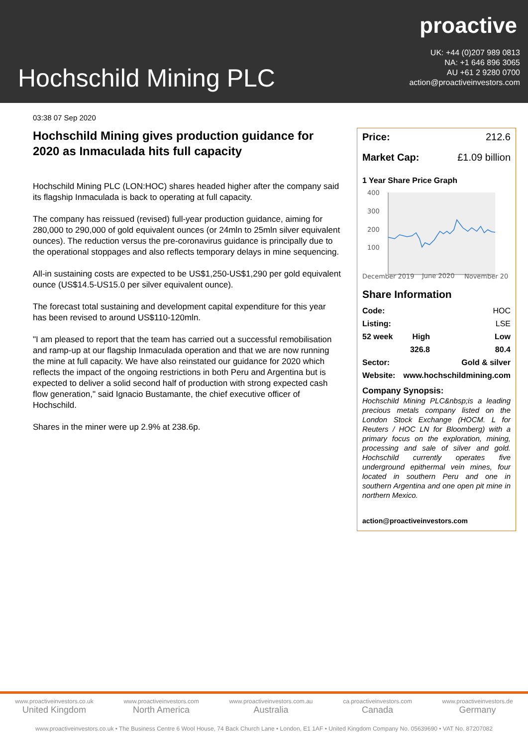proactive
UK: +44 (0)207 989 0813
NA: +1 646 896 3065
AU +61 2 9280 0700
action@proactiveinvestors.com
Hochschild Mining PLC
03:38 07 Sep 2020
Hochschild Mining gives production guidance for 2020 as Inmaculada hits full capacity
Hochschild Mining PLC (LON:HOC) shares headed higher after the company said its flagship Inmaculada is back to operating at full capacity.
The company has reissued (revised) full-year production guidance, aiming for 280,000 to 290,000 of gold equivalent ounces (or 24mln to 25mln silver equivalent ounces). The reduction versus the pre-coronavirus guidance is principally due to the operational stoppages and also reflects temporary delays in mine sequencing.
All-in sustaining costs are expected to be US$1,250-US$1,290 per gold equivalent ounce (US$14.5-US15.0 per silver equivalent ounce).
The forecast total sustaining and development capital expenditure for this year has been revised to around US$110-120mln.
"I am pleased to report that the team has carried out a successful remobilisation and ramp-up at our flagship Inmaculada operation and that we are now running the mine at full capacity. We have also reinstated our guidance for 2020 which reflects the impact of the ongoing restrictions in both Peru and Argentina but is expected to deliver a solid second half of production with strong expected cash flow generation," said Ignacio Bustamante, the chief executive officer of Hochschild.
Shares in the miner were up 2.9% at 238.6p.
Price: 212.6
Market Cap: £1.09 billion
1 Year Share Price Graph
400
300
200
100
December 2019
June 2020
November 20
Share Information
| Code: | | HOC |
| Listing: | | LSE |
| 52 week | High | Low |
| | 326.8 | 80.4 |
| Sector: | | Gold & silver |
| Website: | www.hochschildmining.com | |
Company Synopsis:
Hochschild Mining PLC&nbsp;is a leading precious metals company listed on the London Stock Exchange (HOCM. L for Reuters / HOC LN for Bloomberg) with a primary focus on the exploration, mining, processing and sale of silver and gold. Hochschild currently operates five underground epithermal vein mines, four located in southern Peru and one in southern Argentina and one open pit mine in northern Mexico.
action@proactiveinvestors.com
www.proactiveinvestors.co.uk
United Kingdom
www.proactiveinvestors.com
North America
www.proactiveinvestors.com.au
Australia
ca.proactiveinvestors.com
Canada
www.proactiveinvestors.de
Germany
www.proactiveinvestors.co.uk • The Business Centre 6 Wool House, 74 Back Church Lane • London, E1 1AF • United Kingdom Company No. 05639690 • VAT No. 87207082